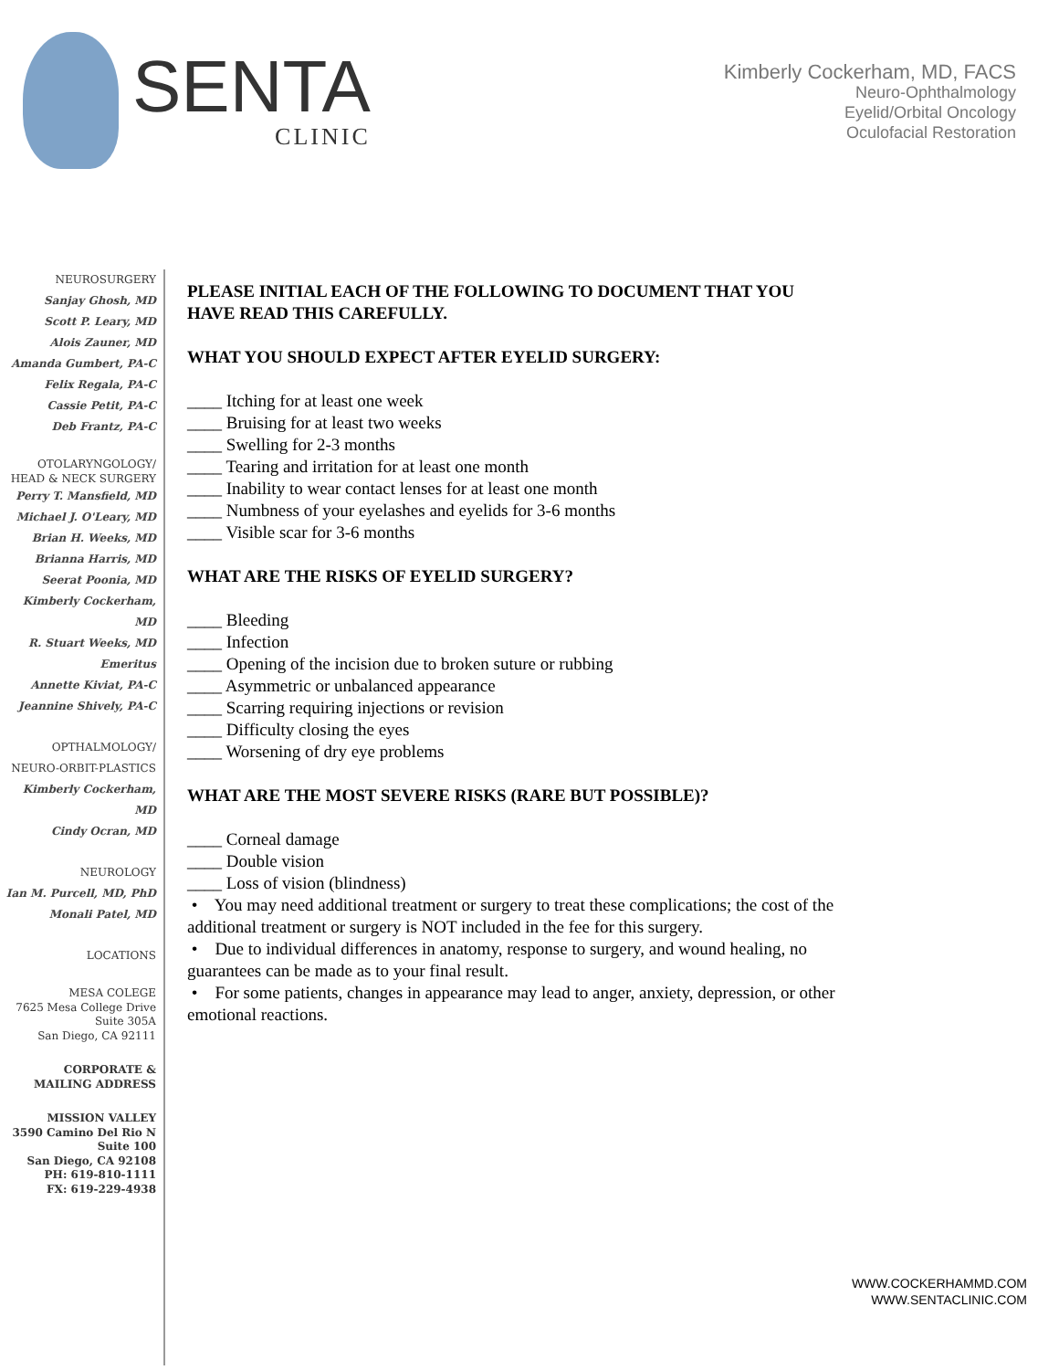SENTA
CLINIC
Kimberly Cockerham, MD, FACS
Neuro-Ophthalmology
Eyelid/Orbital Oncology
Oculofacial Restoration
NEUROSURGERY
Sanjay Ghosh, MD
Scott P. Leary, MD
Alois Zauner, MD
Amanda Gumbert, PA-C
Felix Regala, PA-C
Cassie Petit, PA-C
Deb Frantz, PA-C
OTOLARYNGOLOGY/
HEAD & NECK SURGERY
Perry T. Mansfield, MD
Michael J. O'Leary, MD
Brian H. Weeks, MD
Brianna Harris, MD
Seerat Poonia, MD
Kimberly Cockerham, MD
R. Stuart Weeks, MD
Emeritus
Annette Kiviat, PA-C
Jeannine Shively, PA-C
OPTHALMOLOGY/
NEURO-ORBIT-PLASTICS
Kimberly Cockerham, MD
Cindy Ocran, MD
NEUROLOGY
Ian M. Purcell, MD, PhD
Monali Patel, MD
LOCATIONS
MESA COLEGE
7625 Mesa College Drive
Suite 305A
San Diego, CA 92111
CORPORATE &
MAILING ADDRESS
MISSION VALLEY
3590 Camino Del Rio N
Suite 100
San Diego, CA 92108
PH: 619-810-1111
FX: 619-229-4938
PLEASE INITIAL EACH OF THE FOLLOWING TO DOCUMENT THAT YOU HAVE READ THIS CAREFULLY.
WHAT YOU SHOULD EXPECT AFTER EYELID SURGERY:
____ Itching for at least one week
____ Bruising for at least two weeks
____ Swelling for 2-3 months
____ Tearing and irritation for at least one month
____ Inability to wear contact lenses for at least one month
____ Numbness of your eyelashes and eyelids for 3-6 months
____ Visible scar for 3-6 months
WHAT ARE THE RISKS OF EYELID SURGERY?
____ Bleeding
____ Infection
____ Opening of the incision due to broken suture or rubbing
____ Asymmetric or unbalanced appearance
____ Scarring requiring injections or revision
____ Difficulty closing the eyes
____ Worsening of dry eye problems
WHAT ARE THE MOST SEVERE RISKS (RARE BUT POSSIBLE)?
____ Corneal damage
____ Double vision
____ Loss of vision (blindness)
• You may need additional treatment or surgery to treat these complications; the cost of the additional treatment or surgery is NOT included in the fee for this surgery.
• Due to individual differences in anatomy, response to surgery, and wound healing, no guarantees can be made as to your final result.
• For some patients, changes in appearance may lead to anger, anxiety, depression, or other emotional reactions.
WWW.COCKERHAMMD.COM
WWW.SENTACLINIC.COM